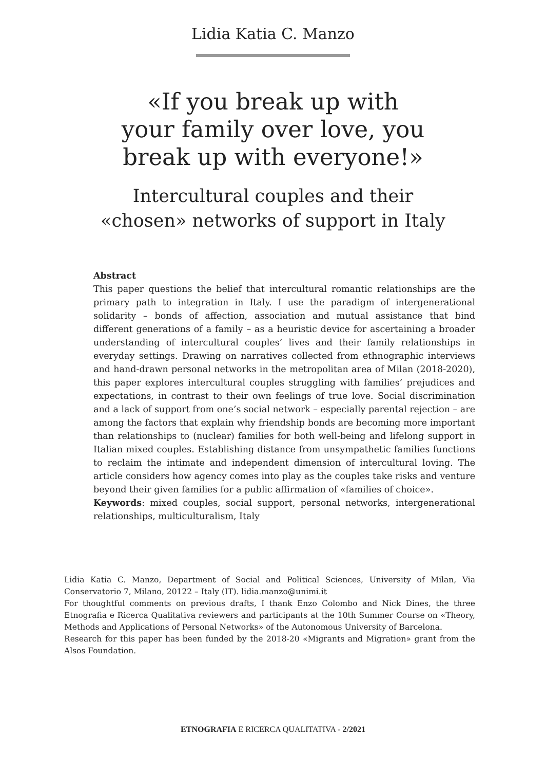Lidia Katia C. Manzo
«If you break up with
your family over love, you
break up with everyone!»
Intercultural couples and their
«chosen» networks of support in Italy
Abstract
This paper questions the belief that intercultural romantic relationships are the primary path to integration in Italy. I use the paradigm of intergenerational solidarity – bonds of affection, association and mutual assistance that bind different generations of a family – as a heuristic device for ascertaining a broader understanding of intercultural couples’ lives and their family relationships in everyday settings. Drawing on narratives collected from ethnographic interviews and hand-drawn personal networks in the metropolitan area of Milan (2018-2020), this paper explores intercultural couples struggling with families’ prejudices and expectations, in contrast to their own feelings of true love. Social discrimination and a lack of support from one’s social network – especially parental rejection – are among the factors that explain why friendship bonds are becoming more important than relationships to (nuclear) families for both well-being and lifelong support in Italian mixed couples. Establishing distance from unsympathetic families functions to reclaim the intimate and independent dimension of intercultural loving. The article considers how agency comes into play as the couples take risks and venture beyond their given families for a public affirmation of «families of choice».
Keywords: mixed couples, social support, personal networks, intergenerational relationships, multiculturalism, Italy
Lidia Katia C. Manzo, Department of Social and Political Sciences, University of Milan, Via Conservatorio 7, Milano, 20122 – Italy (IT). lidia.manzo@unimi.it
For thoughtful comments on previous drafts, I thank Enzo Colombo and Nick Dines, the three Etnografia e Ricerca Qualitativa reviewers and participants at the 10th Summer Course on «Theory, Methods and Applications of Personal Networks» of the Autonomous University of Barcelona.
Research for this paper has been funded by the 2018-20 «Migrants and Migration» grant from the Alsos Foundation.
ETNOGRAFIA E RICERCA QUALITATIVA - 2/2021